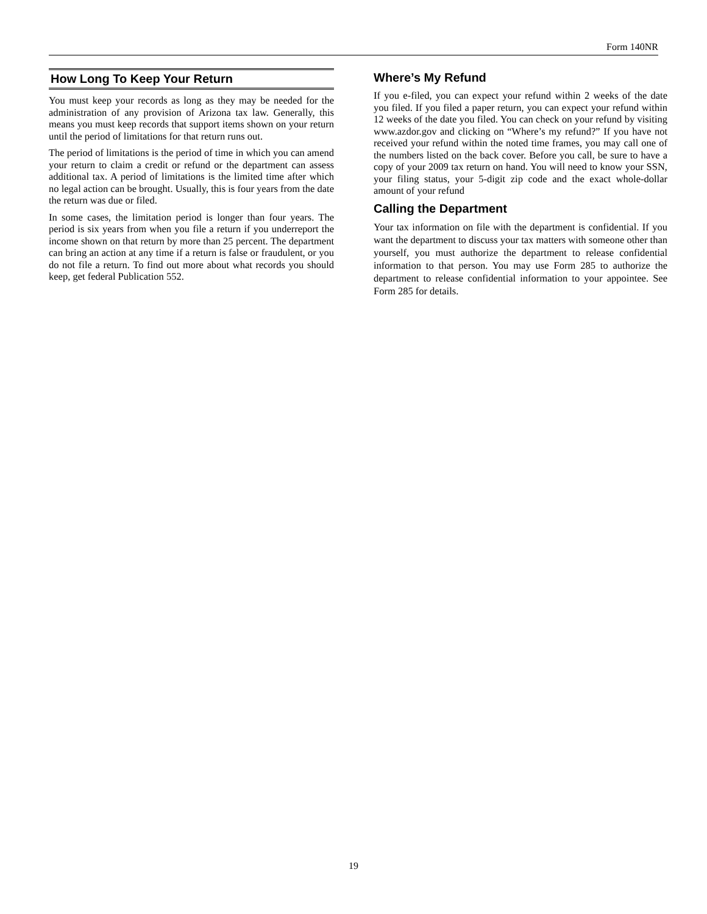Form 140NR
How Long To Keep Your Return
You must keep your records as long as they may be needed for the administration of any provision of Arizona tax law. Generally, this means you must keep records that support items shown on your return until the period of limitations for that return runs out.
The period of limitations is the period of time in which you can amend your return to claim a credit or refund or the department can assess additional tax. A period of limitations is the limited time after which no legal action can be brought. Usually, this is four years from the date the return was due or filed.
In some cases, the limitation period is longer than four years. The period is six years from when you file a return if you underreport the income shown on that return by more than 25 percent. The department can bring an action at any time if a return is false or fraudulent, or you do not file a return. To find out more about what records you should keep, get federal Publication 552.
Where’s My Refund
If you e-filed, you can expect your refund within 2 weeks of the date you filed. If you filed a paper return, you can expect your refund within 12 weeks of the date you filed. You can check on your refund by visiting www.azdor.gov and clicking on “Where’s my refund?” If you have not received your refund within the noted time frames, you may call one of the numbers listed on the back cover. Before you call, be sure to have a copy of your 2009 tax return on hand. You will need to know your SSN, your filing status, your 5-digit zip code and the exact whole-dollar amount of your refund
Calling the Department
Your tax information on file with the department is confidential. If you want the department to discuss your tax matters with someone other than yourself, you must authorize the department to release confidential information to that person. You may use Form 285 to authorize the department to release confidential information to your appointee. See Form 285 for details.
19